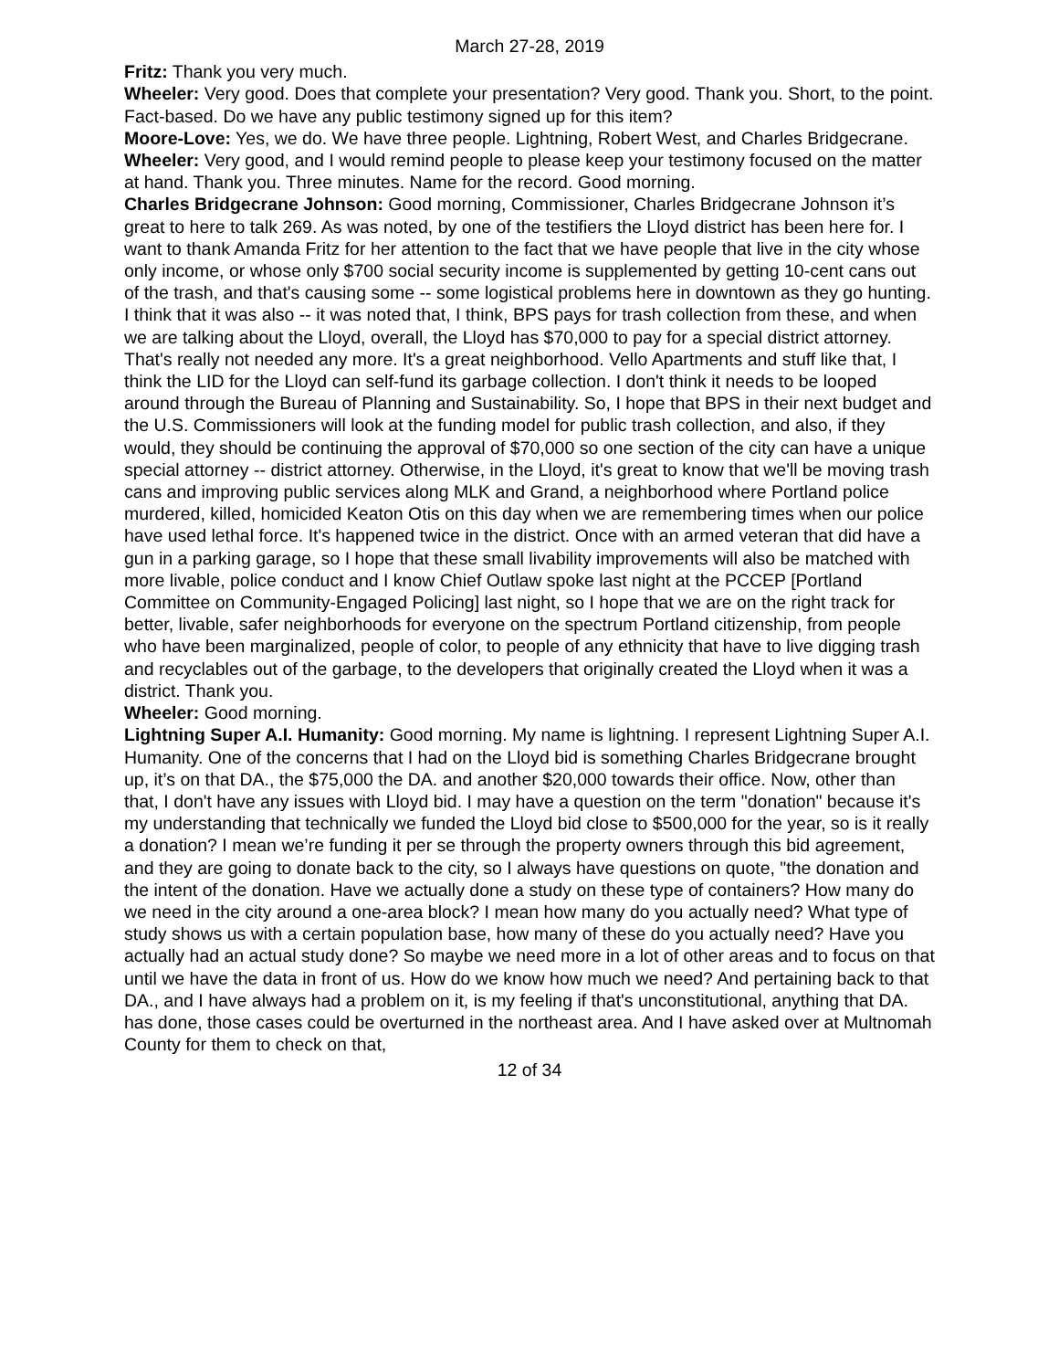March 27-28, 2019
Fritz: Thank you very much.
Wheeler: Very good. Does that complete your presentation? Very good. Thank you. Short, to the point. Fact-based. Do we have any public testimony signed up for this item?
Moore-Love: Yes, we do. We have three people. Lightning, Robert West, and Charles Bridgecrane.
Wheeler: Very good, and I would remind people to please keep your testimony focused on the matter at hand. Thank you. Three minutes. Name for the record. Good morning.
Charles Bridgecrane Johnson: Good morning, Commissioner, Charles Bridgecrane Johnson it’s great to here to talk 269. As was noted, by one of the testifiers the Lloyd district has been here for. I want to thank Amanda Fritz for her attention to the fact that we have people that live in the city whose only income, or whose only $700 social security income is supplemented by getting 10-cent cans out of the trash, and that's causing some -- some logistical problems here in downtown as they go hunting. I think that it was also -- it was noted that, I think, BPS pays for trash collection from these, and when we are talking about the Lloyd, overall, the Lloyd has $70,000 to pay for a special district attorney. That's really not needed any more. It's a great neighborhood. Vello Apartments and stuff like that, I think the LID for the Lloyd can self-fund its garbage collection. I don't think it needs to be looped around through the Bureau of Planning and Sustainability. So, I hope that BPS in their next budget and the U.S. Commissioners will look at the funding model for public trash collection, and also, if they would, they should be continuing the approval of $70,000 so one section of the city can have a unique special attorney -- district attorney. Otherwise, in the Lloyd, it's great to know that we'll be moving trash cans and improving public services along MLK and Grand, a neighborhood where Portland police murdered, killed, homicided Keaton Otis on this day when we are remembering times when our police have used lethal force. It's happened twice in the district. Once with an armed veteran that did have a gun in a parking garage, so I hope that these small livability improvements will also be matched with more livable, police conduct and I know Chief Outlaw spoke last night at the PCCEP [Portland Committee on Community-Engaged Policing] last night, so I hope that we are on the right track for better, livable, safer neighborhoods for everyone on the spectrum Portland citizenship, from people who have been marginalized, people of color, to people of any ethnicity that have to live digging trash and recyclables out of the garbage, to the developers that originally created the Lloyd when it was a district. Thank you.
Wheeler: Good morning.
Lightning Super A.I. Humanity: Good morning. My name is lightning. I represent Lightning Super A.I. Humanity. One of the concerns that I had on the Lloyd bid is something Charles Bridgecrane brought up, it’s on that DA., the $75,000 the DA. and another $20,000 towards their office. Now, other than that, I don't have any issues with Lloyd bid. I may have a question on the term "donation" because it's my understanding that technically we funded the Lloyd bid close to $500,000 for the year, so is it really a donation? I mean we’re funding it per se through the property owners through this bid agreement, and they are going to donate back to the city, so I always have questions on quote, "the donation and the intent of the donation. Have we actually done a study on these type of containers? How many do we need in the city around a one-area block? I mean how many do you actually need? What type of study shows us with a certain population base, how many of these do you actually need? Have you actually had an actual study done? So maybe we need more in a lot of other areas and to focus on that until we have the data in front of us. How do we know how much we need? And pertaining back to that DA., and I have always had a problem on it, is my feeling if that's unconstitutional, anything that DA. has done, those cases could be overturned in the northeast area. And I have asked over at Multnomah County for them to check on that,
12 of 34